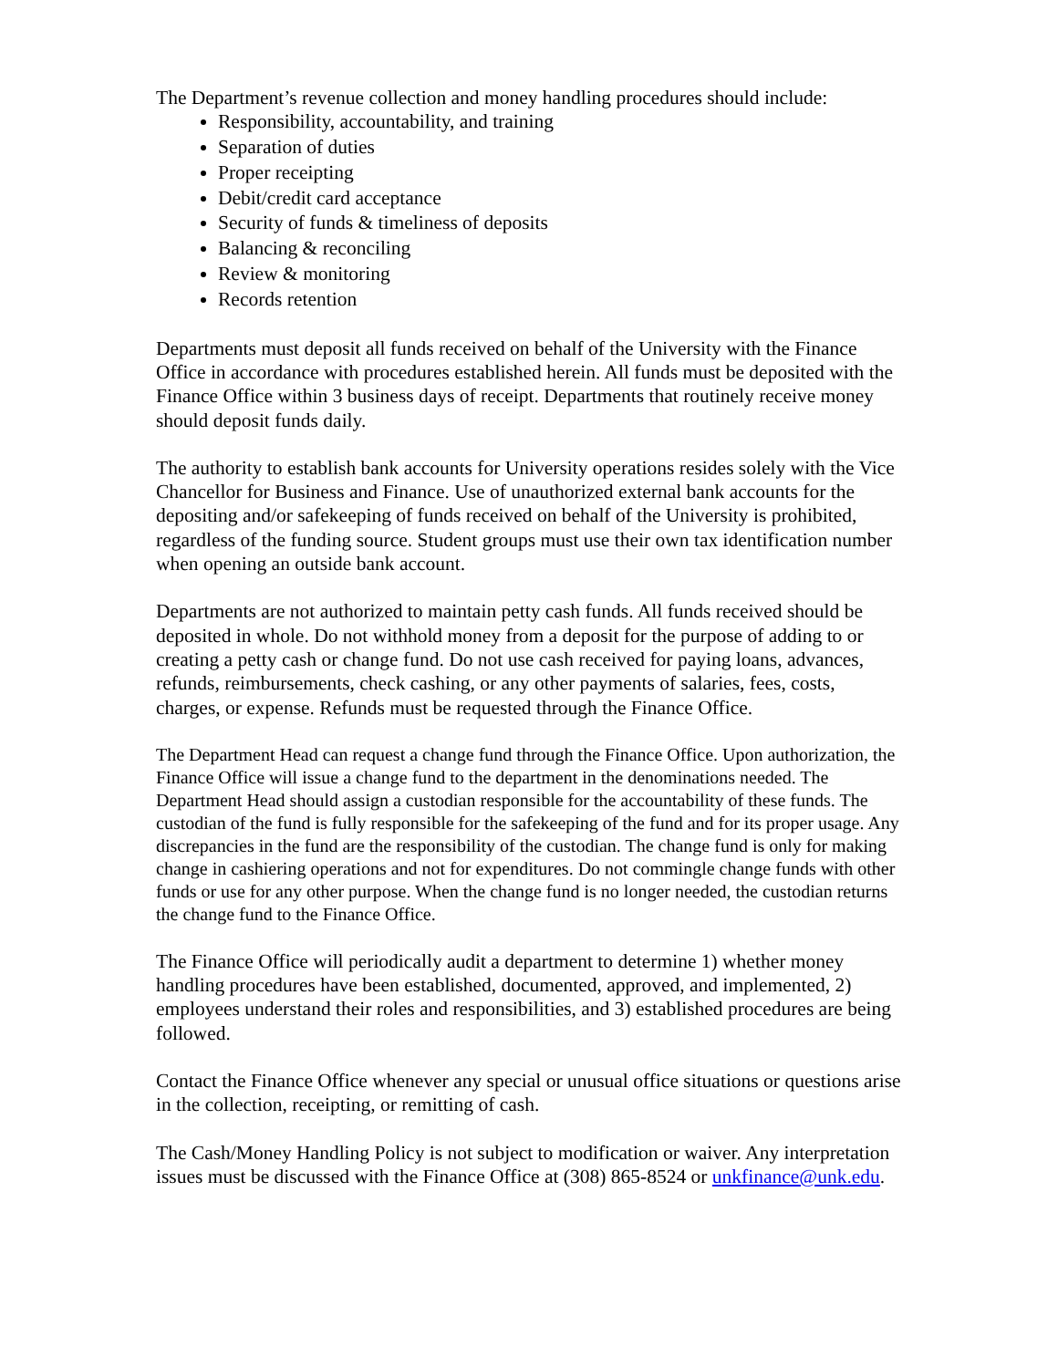The Department’s revenue collection and money handling procedures should include:
Responsibility, accountability, and training
Separation of duties
Proper receipting
Debit/credit card acceptance
Security of funds & timeliness of deposits
Balancing & reconciling
Review & monitoring
Records retention
Departments must deposit all funds received on behalf of the University with the Finance Office in accordance with procedures established herein. All funds must be deposited with the Finance Office within 3 business days of receipt. Departments that routinely receive money should deposit funds daily.
The authority to establish bank accounts for University operations resides solely with the Vice Chancellor for Business and Finance. Use of unauthorized external bank accounts for the depositing and/or safekeeping of funds received on behalf of the University is prohibited, regardless of the funding source. Student groups must use their own tax identification number when opening an outside bank account.
Departments are not authorized to maintain petty cash funds. All funds received should be deposited in whole. Do not withhold money from a deposit for the purpose of adding to or creating a petty cash or change fund. Do not use cash received for paying loans, advances, refunds, reimbursements, check cashing, or any other payments of salaries, fees, costs, charges, or expense. Refunds must be requested through the Finance Office.
The Department Head can request a change fund through the Finance Office. Upon authorization, the Finance Office will issue a change fund to the department in the denominations needed. The Department Head should assign a custodian responsible for the accountability of these funds. The custodian of the fund is fully responsible for the safekeeping of the fund and for its proper usage. Any discrepancies in the fund are the responsibility of the custodian. The change fund is only for making change in cashiering operations and not for expenditures. Do not commingle change funds with other funds or use for any other purpose. When the change fund is no longer needed, the custodian returns the change fund to the Finance Office.
The Finance Office will periodically audit a department to determine 1) whether money handling procedures have been established, documented, approved, and implemented, 2) employees understand their roles and responsibilities, and 3) established procedures are being followed.
Contact the Finance Office whenever any special or unusual office situations or questions arise in the collection, receipting, or remitting of cash.
The Cash/Money Handling Policy is not subject to modification or waiver. Any interpretation issues must be discussed with the Finance Office at (308) 865-8524 or unkfinance@unk.edu.